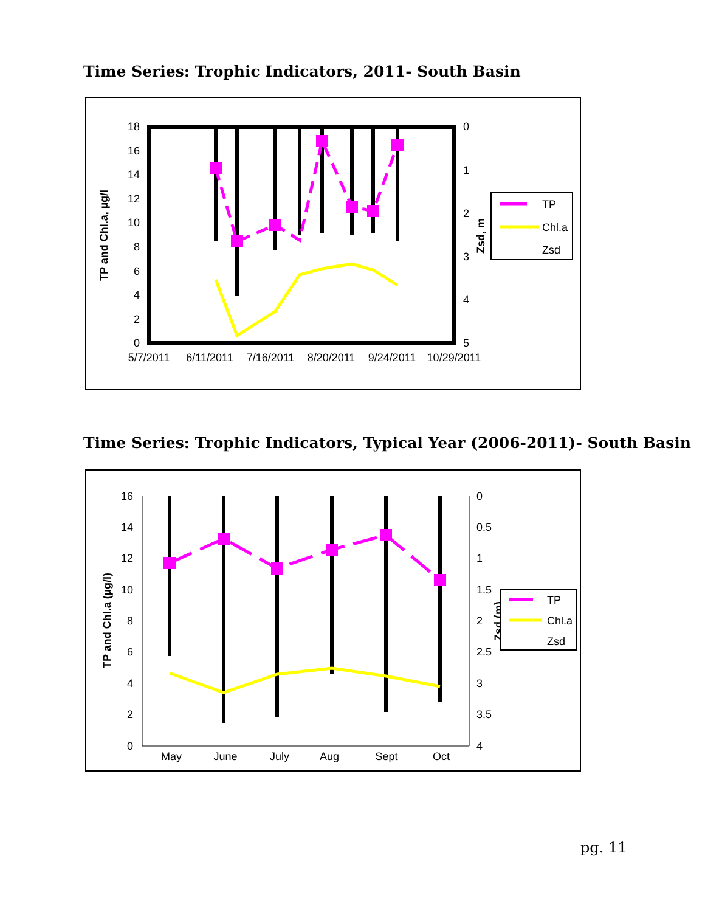Time Series: Trophic Indicators, 2011- South Basin
18
16
14
12
10
8
6
4
2
0
0
1
2
3
4
5
5/7/2011
6/11/2011
7/16/2011
8/20/2011
9/24/2011
10/29/2011
TP and Chl.a, µg/l
Zsd, m
TP
Chl.a
Zsd
Time Series: Trophic Indicators, Typical Year (2006-2011)- South Basin
16
14
12
10
8
6
4
2
0
0
0.5
1
1.5
2
2.5
3
3.5
4
May
June
July
Aug
Sept
Oct
TP and Chl.a (µg/l)
Zsd (m)
TP
Chl.a
Zsd
pg. 11